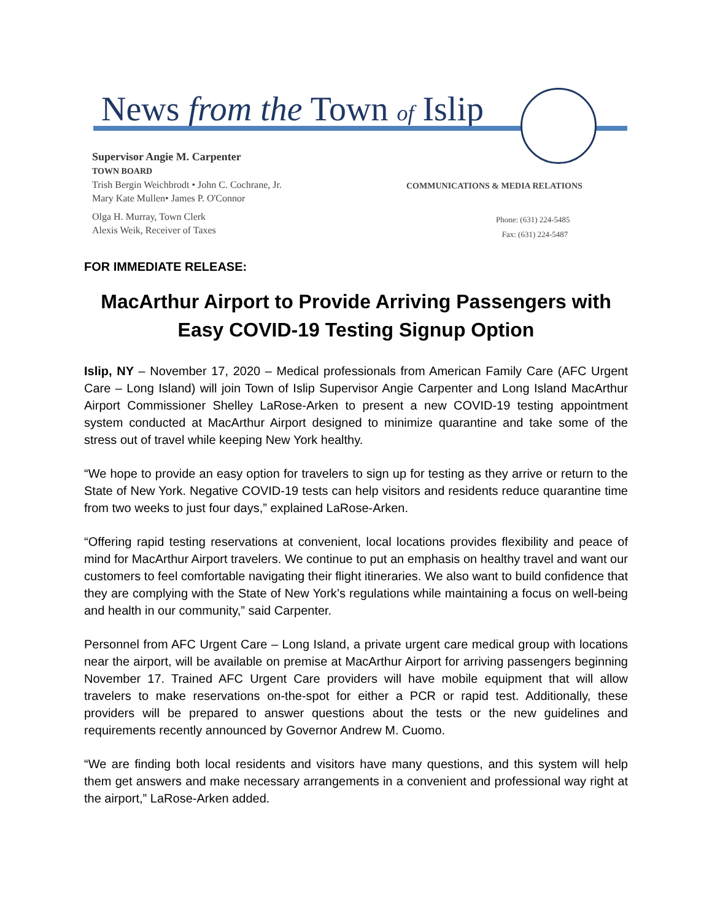News from the Town of Islip
Supervisor Angie M. Carpenter
TOWN BOARD
Trish Bergin Weichbrodt • John C. Cochrane, Jr.
Mary Kate Mullen• James P. O'Connor
Olga H. Murray, Town Clerk
Alexis Weik, Receiver of Taxes
COMMUNICATIONS & MEDIA RELATIONS
Phone: (631) 224-5485
Fax: (631) 224-5487
FOR IMMEDIATE RELEASE:
MacArthur Airport to Provide Arriving Passengers with Easy COVID-19 Testing Signup Option
Islip, NY – November 17, 2020 – Medical professionals from American Family Care (AFC Urgent Care – Long Island) will join Town of Islip Supervisor Angie Carpenter and Long Island MacArthur Airport Commissioner Shelley LaRose-Arken to present a new COVID-19 testing appointment system conducted at MacArthur Airport designed to minimize quarantine and take some of the stress out of travel while keeping New York healthy.
“We hope to provide an easy option for travelers to sign up for testing as they arrive or return to the State of New York. Negative COVID-19 tests can help visitors and residents reduce quarantine time from two weeks to just four days,” explained LaRose-Arken.
“Offering rapid testing reservations at convenient, local locations provides flexibility and peace of mind for MacArthur Airport travelers. We continue to put an emphasis on healthy travel and want our customers to feel comfortable navigating their flight itineraries. We also want to build confidence that they are complying with the State of New York’s regulations while maintaining a focus on well-being and health in our community,” said Carpenter.
Personnel from AFC Urgent Care – Long Island, a private urgent care medical group with locations near the airport, will be available on premise at MacArthur Airport for arriving passengers beginning November 17. Trained AFC Urgent Care providers will have mobile equipment that will allow travelers to make reservations on-the-spot for either a PCR or rapid test. Additionally, these providers will be prepared to answer questions about the tests or the new guidelines and requirements recently announced by Governor Andrew M. Cuomo.
“We are finding both local residents and visitors have many questions, and this system will help them get answers and make necessary arrangements in a convenient and professional way right at the airport,” LaRose-Arken added.